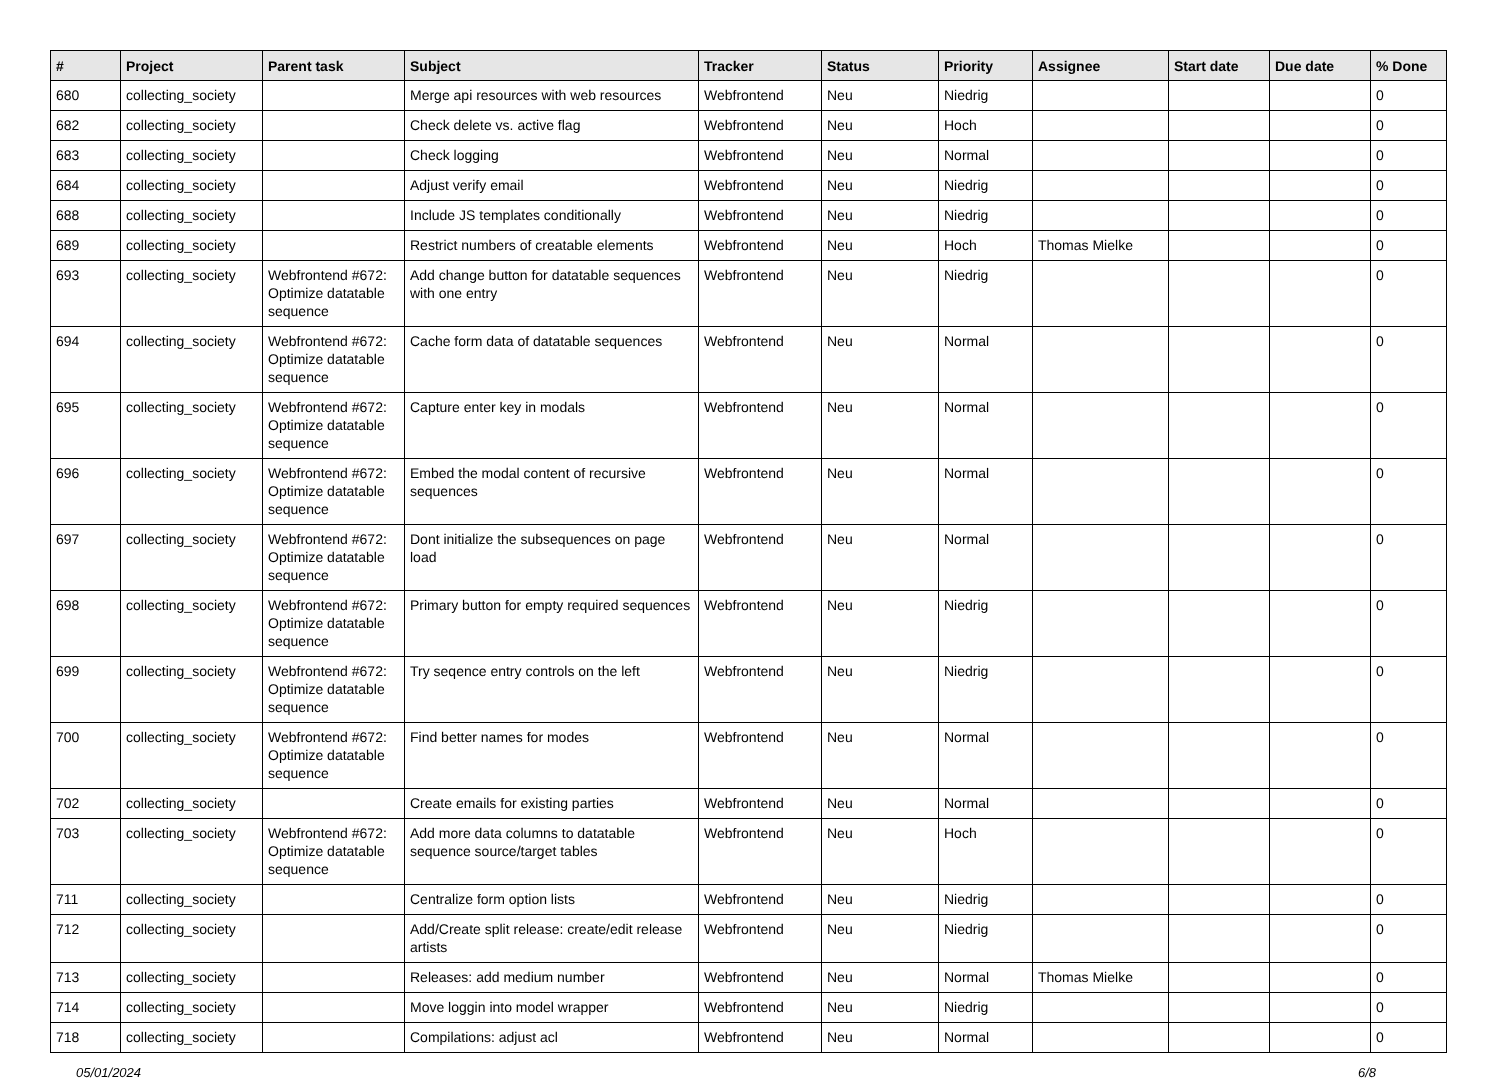| # | Project | Parent task | Subject | Tracker | Status | Priority | Assignee | Start date | Due date | % Done |
| --- | --- | --- | --- | --- | --- | --- | --- | --- | --- | --- |
| 680 | collecting_society | | Merge api resources with web resources | Webfrontend | Neu | Niedrig | | | | 0 |
| 682 | collecting_society | | Check delete vs. active flag | Webfrontend | Neu | Hoch | | | | 0 |
| 683 | collecting_society | | Check logging | Webfrontend | Neu | Normal | | | | 0 |
| 684 | collecting_society | | Adjust verify email | Webfrontend | Neu | Niedrig | | | | 0 |
| 688 | collecting_society | | Include JS templates conditionally | Webfrontend | Neu | Niedrig | | | | 0 |
| 689 | collecting_society | | Restrict numbers of creatable elements | Webfrontend | Neu | Hoch | Thomas Mielke | | | 0 |
| 693 | collecting_society | Webfrontend #672: Optimize datatable sequence | Add change button for datatable sequences with one entry | Webfrontend | Neu | Niedrig | | | | 0 |
| 694 | collecting_society | Webfrontend #672: Optimize datatable sequence | Cache form data of datatable sequences | Webfrontend | Neu | Normal | | | | 0 |
| 695 | collecting_society | Webfrontend #672: Optimize datatable sequence | Capture enter key in modals | Webfrontend | Neu | Normal | | | | 0 |
| 696 | collecting_society | Webfrontend #672: Optimize datatable sequence | Embed the modal content of recursive sequences | Webfrontend | Neu | Normal | | | | 0 |
| 697 | collecting_society | Webfrontend #672: Optimize datatable sequence | Dont initialize the subsequences on page load | Webfrontend | Neu | Normal | | | | 0 |
| 698 | collecting_society | Webfrontend #672: Optimize datatable sequence | Primary button for empty required sequences | Webfrontend | Neu | Niedrig | | | | 0 |
| 699 | collecting_society | Webfrontend #672: Optimize datatable sequence | Try seqence entry controls on the left | Webfrontend | Neu | Niedrig | | | | 0 |
| 700 | collecting_society | Webfrontend #672: Optimize datatable sequence | Find better names for modes | Webfrontend | Neu | Normal | | | | 0 |
| 702 | collecting_society | | Create emails for existing parties | Webfrontend | Neu | Normal | | | | 0 |
| 703 | collecting_society | Webfrontend #672: Optimize datatable sequence | Add more data columns to datatable sequence source/target tables | Webfrontend | Neu | Hoch | | | | 0 |
| 711 | collecting_society | | Centralize form option lists | Webfrontend | Neu | Niedrig | | | | 0 |
| 712 | collecting_society | | Add/Create split release: create/edit release artists | Webfrontend | Neu | Niedrig | | | | 0 |
| 713 | collecting_society | | Releases: add medium number | Webfrontend | Neu | Normal | Thomas Mielke | | | 0 |
| 714 | collecting_society | | Move loggin into model wrapper | Webfrontend | Neu | Niedrig | | | | 0 |
| 718 | collecting_society | | Compilations: adjust acl | Webfrontend | Neu | Normal | | | | 0 |
05/01/2024 6/8